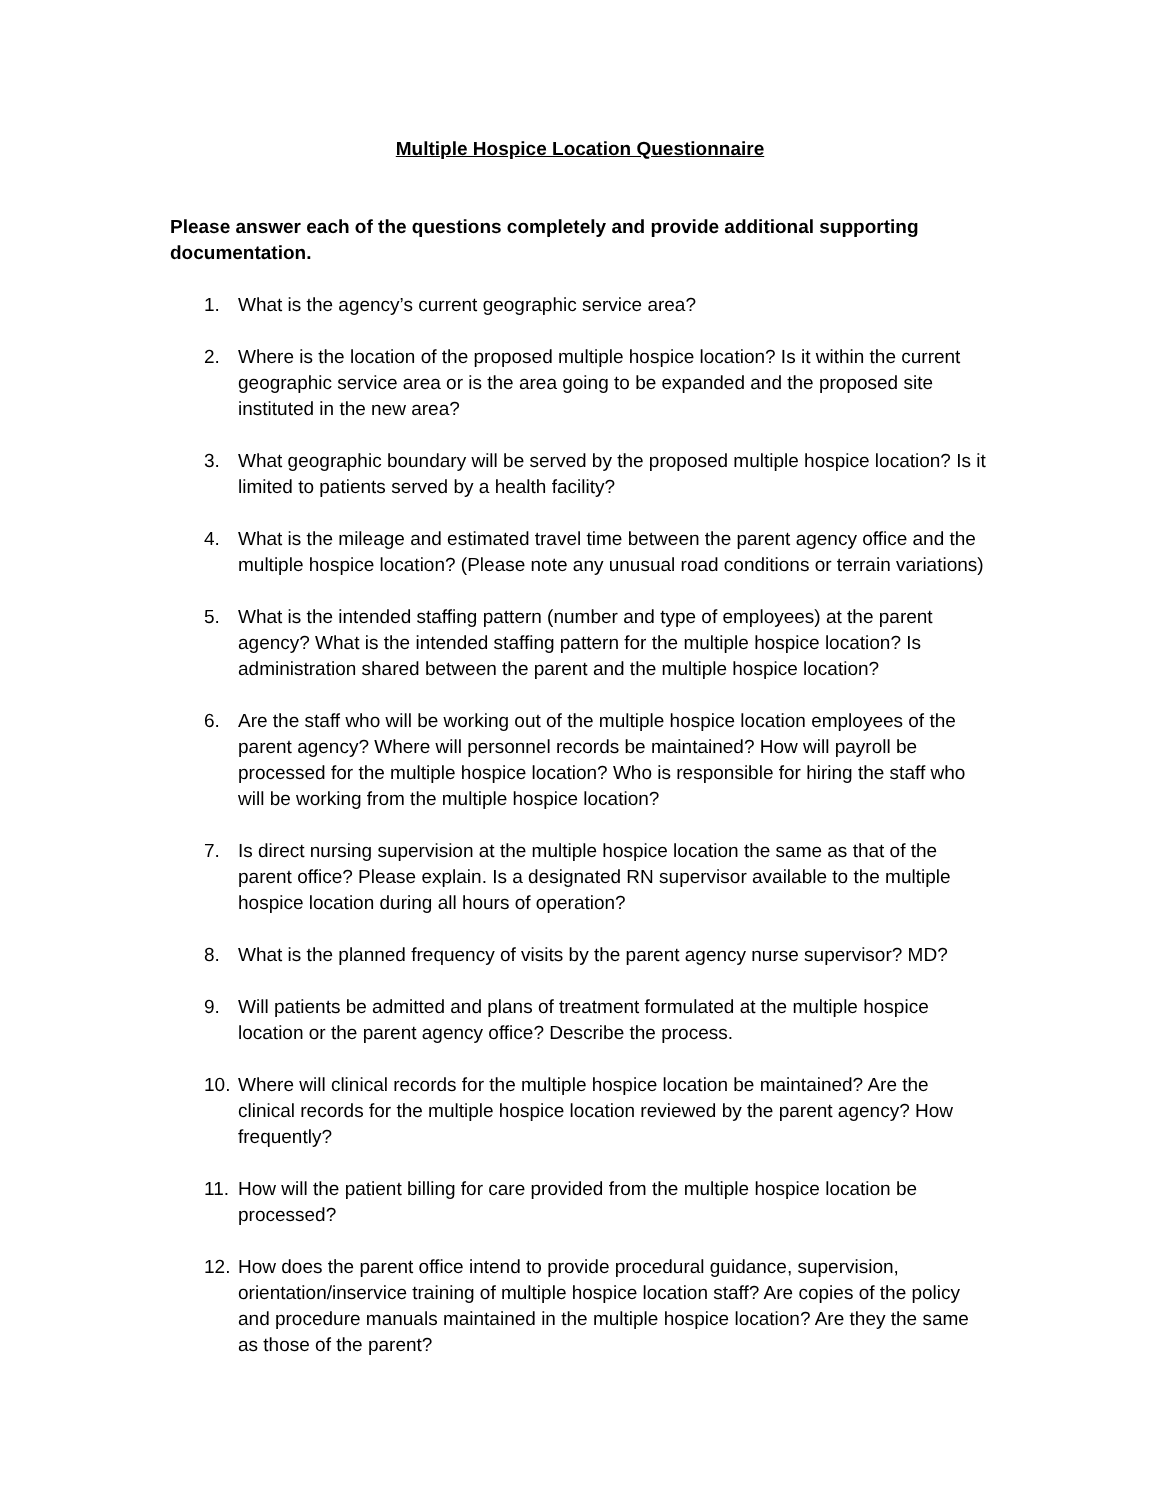Multiple Hospice Location Questionnaire
Please answer each of the questions completely and provide additional supporting documentation.
1. What is the agency’s current geographic service area?
2. Where is the location of the proposed multiple hospice location? Is it within the current geographic service area or is the area going to be expanded and the proposed site instituted in the new area?
3. What geographic boundary will be served by the proposed multiple hospice location? Is it limited to patients served by a health facility?
4. What is the mileage and estimated travel time between the parent agency office and the multiple hospice location? (Please note any unusual road conditions or terrain variations)
5. What is the intended staffing pattern (number and type of employees) at the parent agency? What is the intended staffing pattern for the multiple hospice location? Is administration shared between the parent and the multiple hospice location?
6. Are the staff who will be working out of the multiple hospice location employees of the parent agency? Where will personnel records be maintained? How will payroll be processed for the multiple hospice location? Who is responsible for hiring the staff who will be working from the multiple hospice location?
7. Is direct nursing supervision at the multiple hospice location the same as that of the parent office? Please explain. Is a designated RN supervisor available to the multiple hospice location during all hours of operation?
8. What is the planned frequency of visits by the parent agency nurse supervisor? MD?
9. Will patients be admitted and plans of treatment formulated at the multiple hospice location or the parent agency office? Describe the process.
10. Where will clinical records for the multiple hospice location be maintained? Are the clinical records for the multiple hospice location reviewed by the parent agency? How frequently?
11. How will the patient billing for care provided from the multiple hospice location be processed?
12. How does the parent office intend to provide procedural guidance, supervision, orientation/inservice training of multiple hospice location staff? Are copies of the policy and procedure manuals maintained in the multiple hospice location? Are they the same as those of the parent?